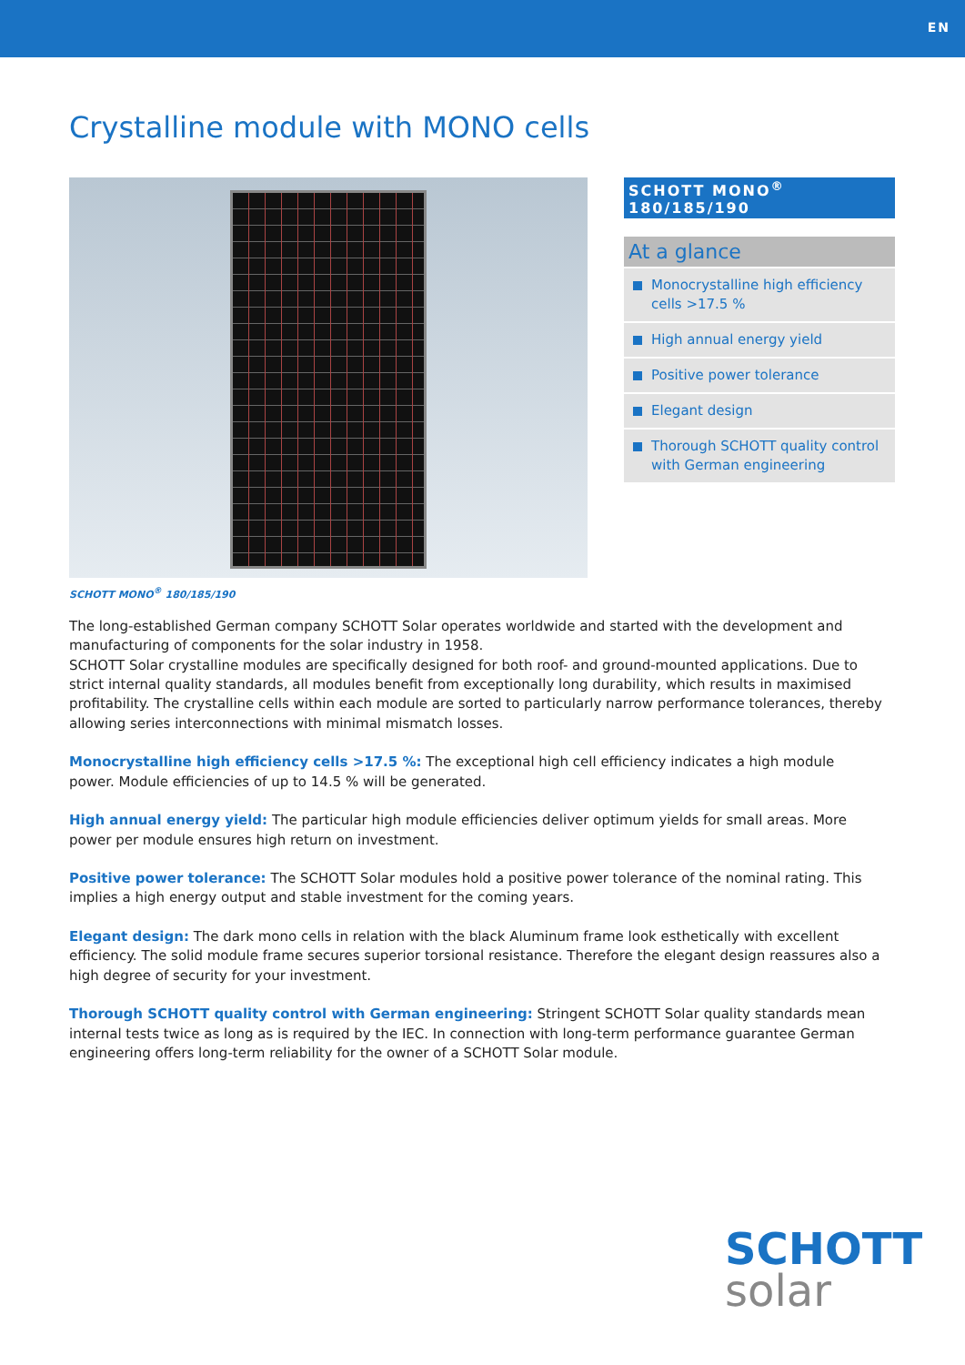EN
Crystalline module with MONO cells
SCHOTT MONO<sup>®</sup>
180/185/190
At a glance
Monocrystalline high efficiency cells >17.5 %
High annual energy yield
Positive power tolerance
Elegant design
Thorough SCHOTT quality control with German engineering
SCHOTT MONO<sup>®</sup> 180/185/190
The long-established German company SCHOTT Solar operates worldwide and started with the development and manufacturing of components for the solar industry in 1958.
SCHOTT Solar crystalline modules are specifically designed for both roof- and ground-mounted applications. Due to strict internal quality standards, all modules benefit from exceptionally long durability, which results in maximised profitability. The crystalline cells within each module are sorted to particularly narrow performance tolerances, thereby allowing series interconnections with minimal mismatch losses.
Monocrystalline high efficiency cells >17.5 %: The exceptional high cell efficiency indicates a high module power. Module efficiencies of up to 14.5 % will be generated.
High annual energy yield: The particular high module efficiencies deliver optimum yields for small areas. More power per module ensures high return on investment.
Positive power tolerance: The SCHOTT Solar modules hold a positive power tolerance of the nominal rating. This implies a high energy output and stable investment for the coming years.
Elegant design: The dark mono cells in relation with the black Aluminum frame look esthetically with excellent efficiency. The solid module frame secures superior torsional resistance. Therefore the elegant design reassures also a high degree of security for your investment.
Thorough SCHOTT quality control with German engineering: Stringent SCHOTT Solar quality standards mean internal tests twice as long as is required by the IEC. In connection with long-term performance guarantee German engineering offers long-term reliability for the owner of a SCHOTT Solar module.
SCHOTT
solar